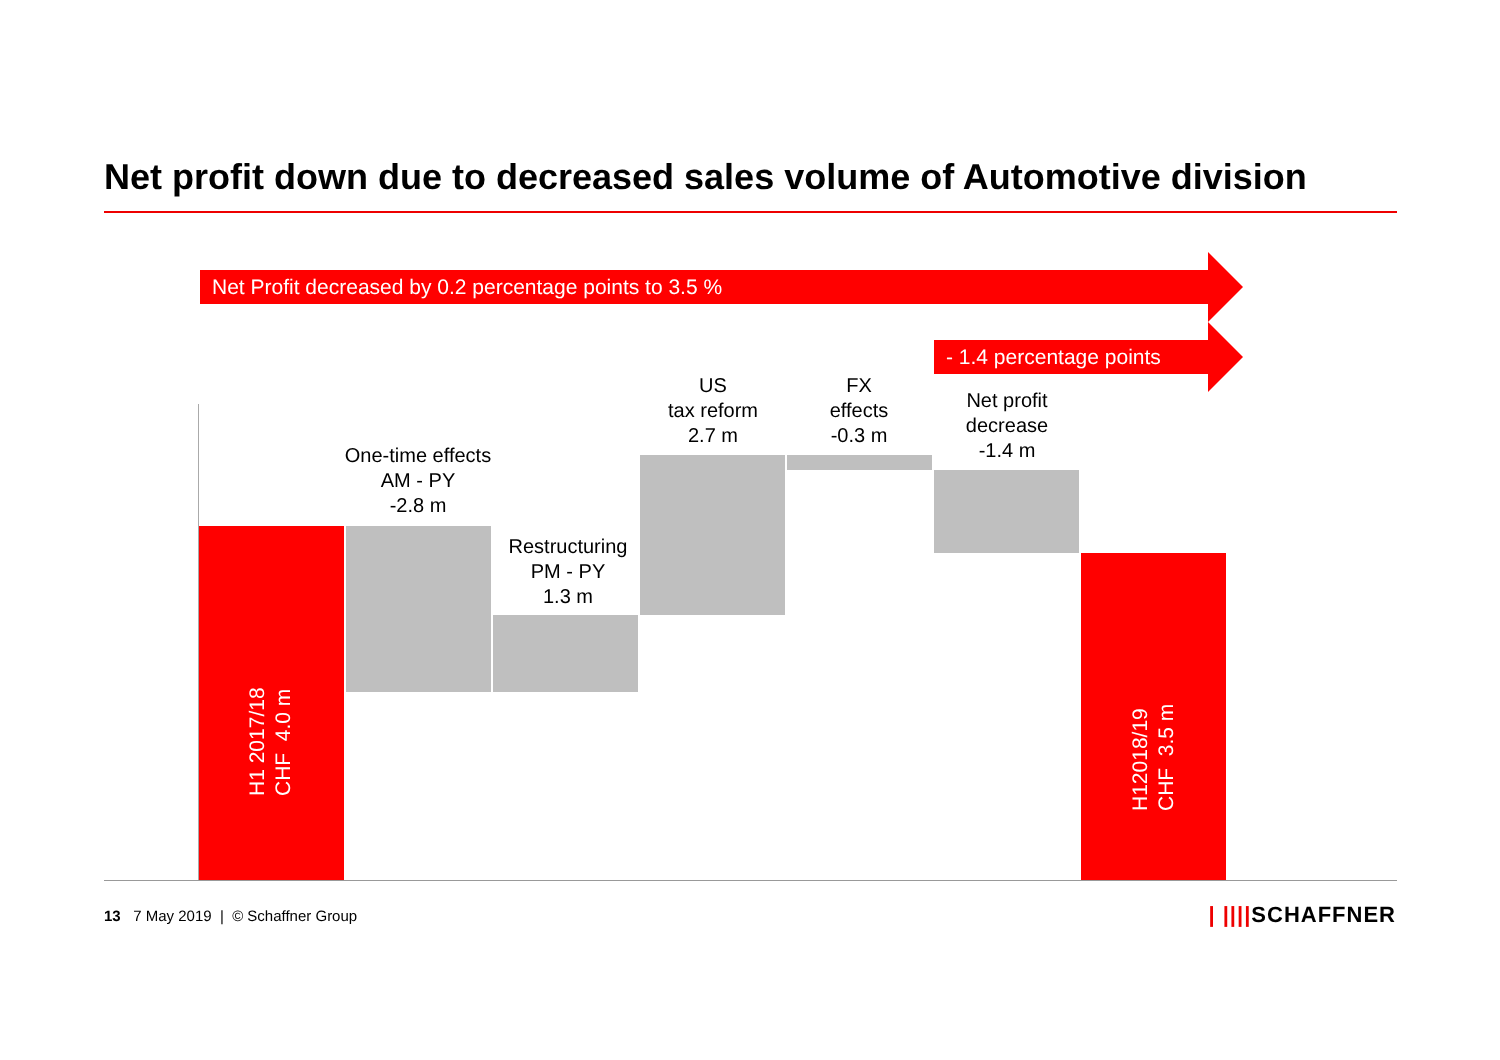Net profit down due to decreased sales volume of Automotive division
Net Profit decreased by 0.2 percentage points to 3.5 %
- 1.4 percentage points
One-time effects AM - PY
-2.8 m
Restructuring PM - PY
1.3 m
US
tax reform
2.7 m
FX
effects
-0.3 m
Net profit decrease
-1.4 m
H1 2017/18
CHF 4.0 m
H12018/19
CHF 3.5 m
13 7 May 2019 | © Schaffner Group
| ||||SCHAFFNER